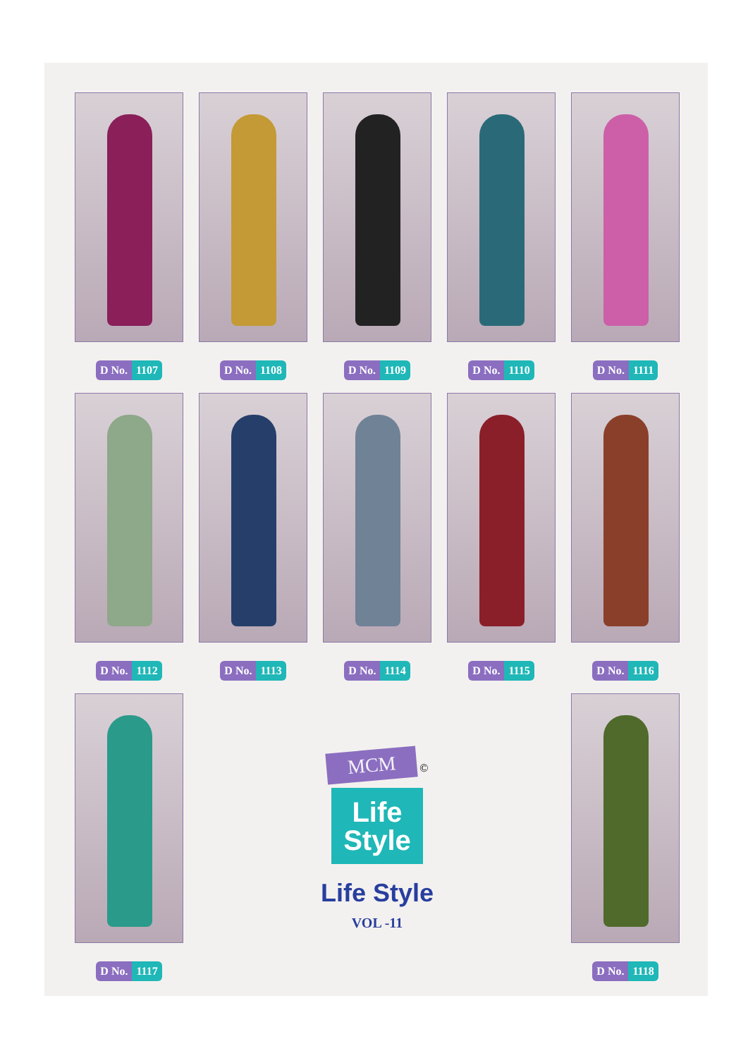D No. 1107
D No. 1108
D No. 1109
D No. 1110
D No. 1111
D No. 1112
D No. 1113
D No. 1114
D No. 1115
D No. 1116
D No. 1117
MCM
©
Life
Style
Life Style
VOL -11
D No. 1118